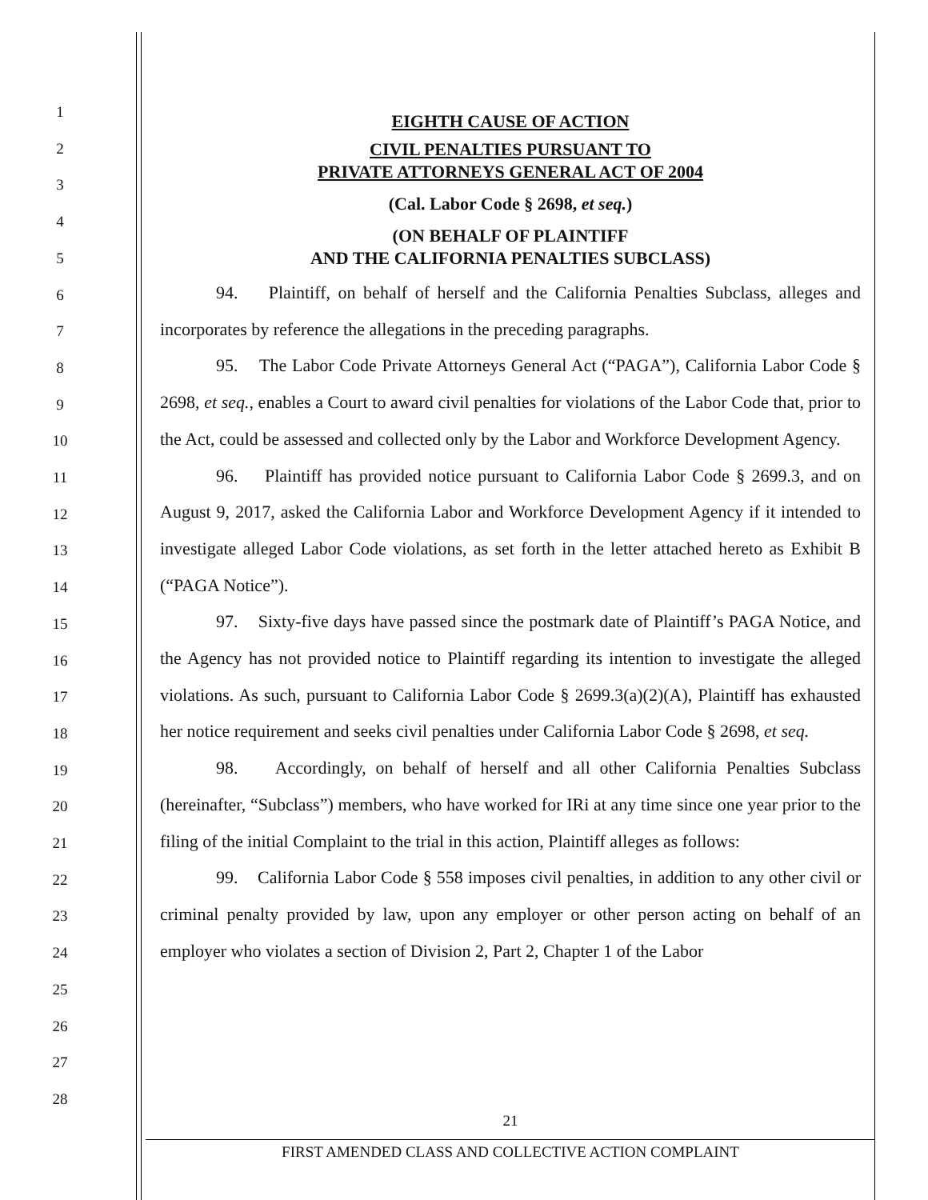1
2
3
4
5
6
7
8
9
10
11
12
13
14
15
16
17
18
19
20
21
22
23
24
25
26
27
28
EIGHTH CAUSE OF ACTION
CIVIL PENALTIES PURSUANT TO
PRIVATE ATTORNEYS GENERAL ACT OF 2004
(Cal. Labor Code § 2698, et seq.)
(ON BEHALF OF PLAINTIFF
AND THE CALIFORNIA PENALTIES SUBCLASS)
94. Plaintiff, on behalf of herself and the California Penalties Subclass, alleges and incorporates by reference the allegations in the preceding paragraphs.
95. The Labor Code Private Attorneys General Act (“PAGA”), California Labor Code § 2698, et seq., enables a Court to award civil penalties for violations of the Labor Code that, prior to the Act, could be assessed and collected only by the Labor and Workforce Development Agency.
96. Plaintiff has provided notice pursuant to California Labor Code § 2699.3, and on August 9, 2017, asked the California Labor and Workforce Development Agency if it intended to investigate alleged Labor Code violations, as set forth in the letter attached hereto as Exhibit B (“PAGA Notice”).
97. Sixty-five days have passed since the postmark date of Plaintiff’s PAGA Notice, and the Agency has not provided notice to Plaintiff regarding its intention to investigate the alleged violations. As such, pursuant to California Labor Code § 2699.3(a)(2)(A), Plaintiff has exhausted her notice requirement and seeks civil penalties under California Labor Code § 2698, et seq.
98. Accordingly, on behalf of herself and all other California Penalties Subclass (hereinafter, “Subclass”) members, who have worked for IRi at any time since one year prior to the filing of the initial Complaint to the trial in this action, Plaintiff alleges as follows:
99. California Labor Code § 558 imposes civil penalties, in addition to any other civil or criminal penalty provided by law, upon any employer or other person acting on behalf of an employer who violates a section of Division 2, Part 2, Chapter 1 of the Labor
21
FIRST AMENDED CLASS AND COLLECTIVE ACTION COMPLAINT